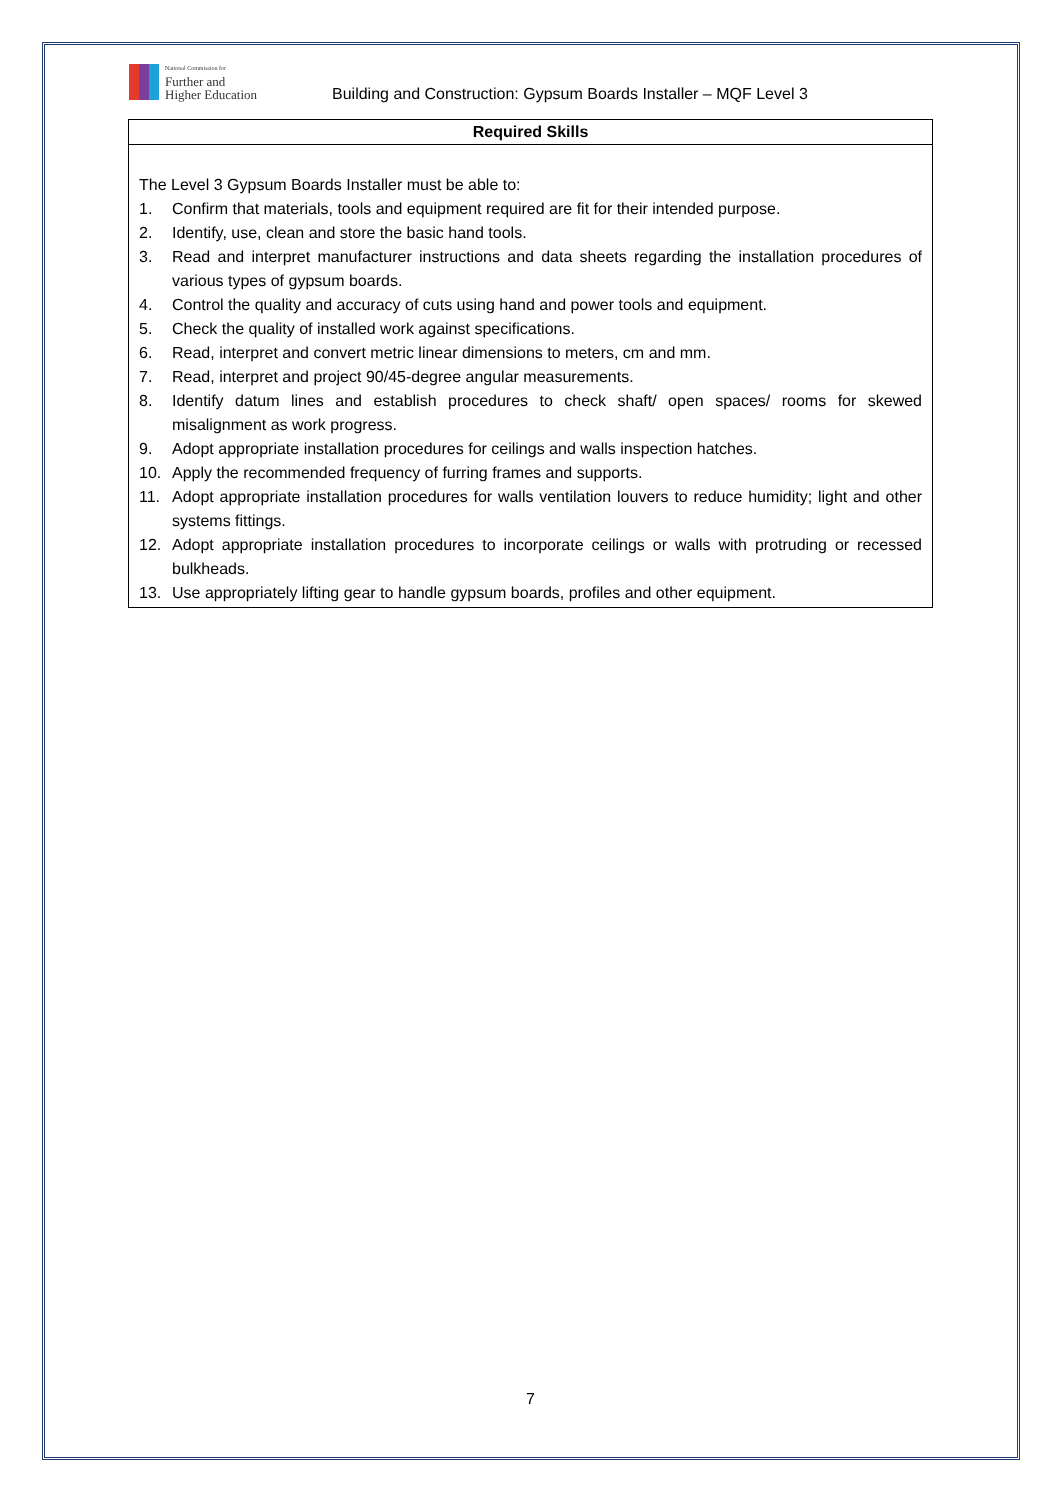National Commission for
Further and
Higher Education
Building and Construction: Gypsum Boards Installer – MQF Level 3
| Required Skills |
| --- |
| The Level 3 Gypsum Boards Installer must be able to: 1. Confirm that materials, tools and equipment required are fit for their intended purpose. 2. Identify, use, clean and store the basic hand tools. 3. Read and interpret manufacturer instructions and data sheets regarding the installation procedures of various types of gypsum boards. 4. Control the quality and accuracy of cuts using hand and power tools and equipment. 5. Check the quality of installed work against specifications. 6. Read, interpret and convert metric linear dimensions to meters, cm and mm. 7. Read, interpret and project 90/45-degree angular measurements. 8. Identify datum lines and establish procedures to check shaft/ open spaces/ rooms for skewed misalignment as work progress. 9. Adopt appropriate installation procedures for ceilings and walls inspection hatches. 10. Apply the recommended frequency of furring frames and supports. 11. Adopt appropriate installation procedures for walls ventilation louvers to reduce humidity; light and other systems fittings. 12. Adopt appropriate installation procedures to incorporate ceilings or walls with protruding or recessed bulkheads. 13. Use appropriately lifting gear to handle gypsum boards, profiles and other equipment. |
7